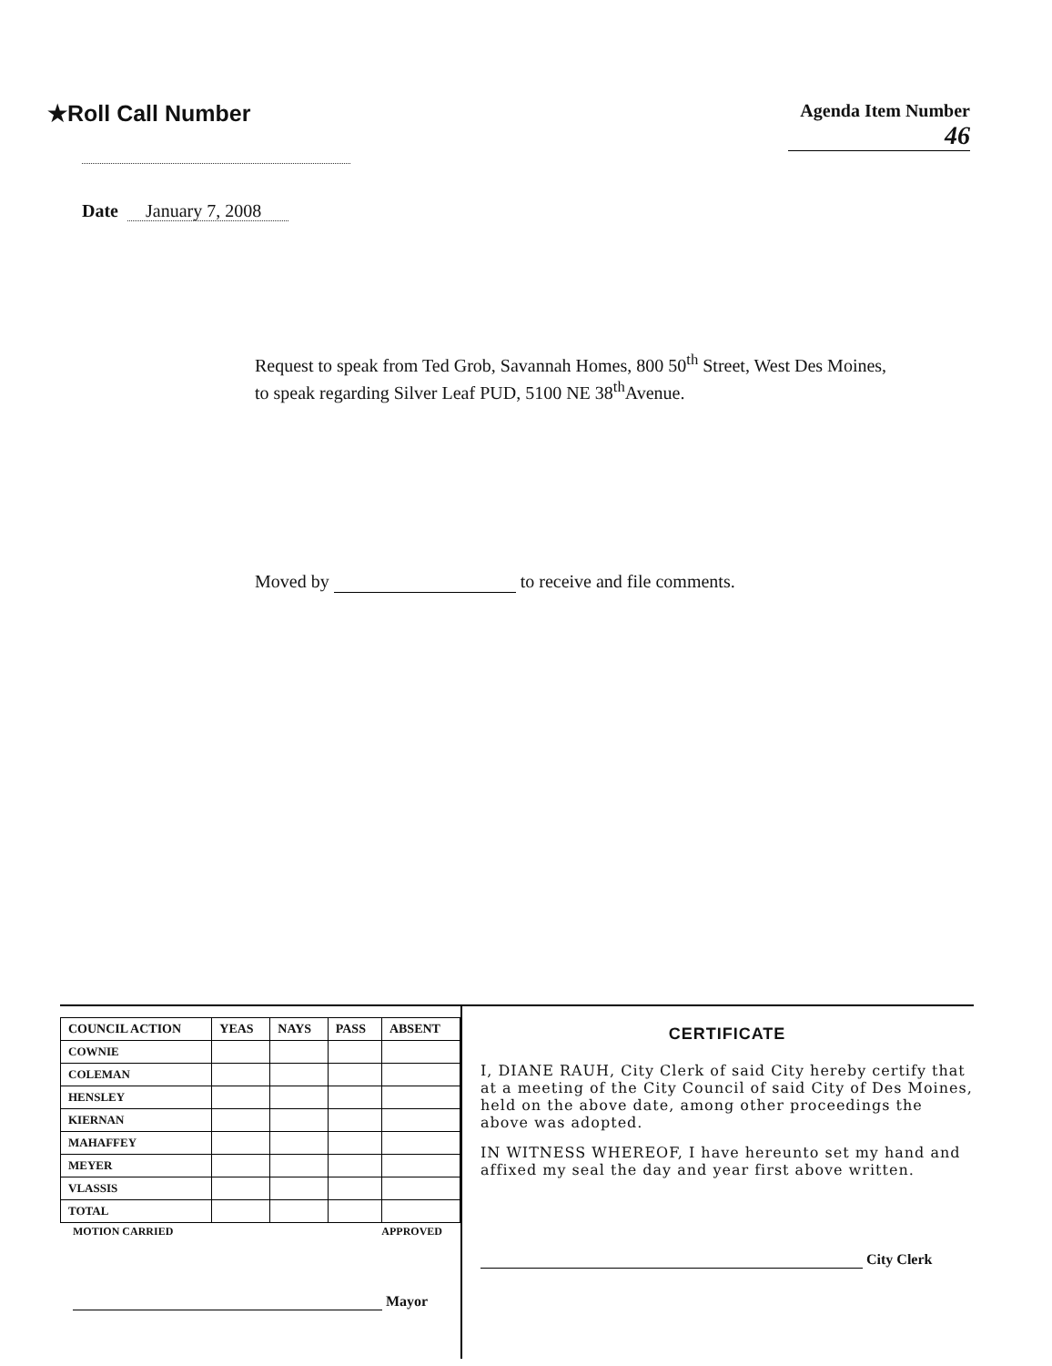★Roll Call Number
Agenda Item Number
46
Date January 7, 2008
Request to speak from Ted Grob, Savannah Homes, 800 50<sup>th</sup> Street, West Des Moines, to speak regarding Silver Leaf PUD, 5100 NE 38<sup>th</sup>Avenue.
Moved by to receive and file comments.
| COUNCIL ACTION | YEAS | NAYS | PASS | ABSENT |
| --- | --- | --- | --- | --- |
| COWNIE | | | | |
| COLEMAN | | | | |
| HENSLEY | | | | |
| KIERNAN | | | | |
| MAHAFFEY | | | | |
| MEYER | | | | |
| VLASSIS | | | | |
| TOTAL | | | | |
MOTION CARRIED APPROVED
Mayor
CERTIFICATE
I, DIANE RAUH, City Clerk of said City hereby certify that at a meeting of the City Council of said City of Des Moines, held on the above date, among other proceedings the above was adopted.
IN WITNESS WHEREOF, I have hereunto set my hand and affixed my seal the day and year first above written.
City Clerk